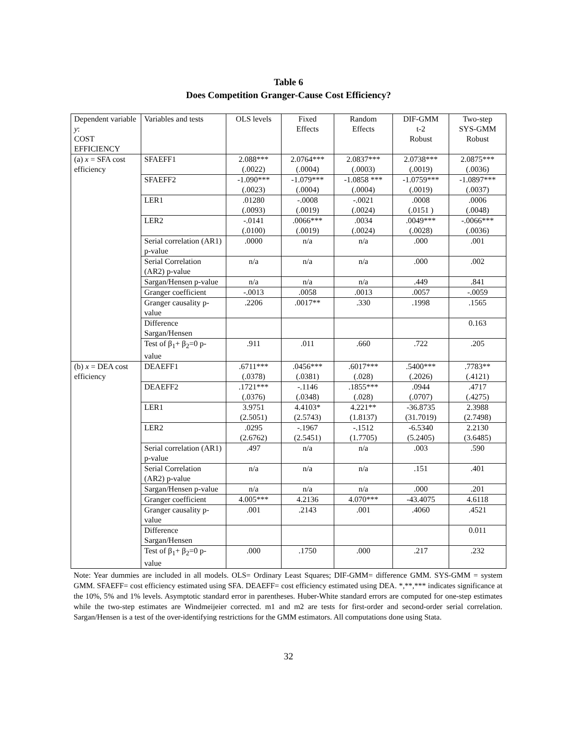Table 6
Does Competition Granger-Cause Cost Efficiency?
| Dependent variable y : COST EFFICIENCY | Variables and tests | OLS levels | Fixed Effects | Random Effects | DIF-GMM t-2 Robust | Two-step SYS-GMM Robust |
| (a) x = SFA cost efficiency | SFAEFF1 | 2.088*** (.0022) | 2.0764*** (.0004) | 2.0837*** (.0003) | 2.0738*** (.0019) | 2.0875*** (.0036) |
| | SFAEFF2 | -1.090*** (.0023) | -1.079*** (.0004) | -1.0858 *** (.0004) | -1.0759*** (.0019) | -1.0897*** (.0037) |
| | LER1 | .01280 (.0093) | -.0008 (.0019) | -.0021 (.0024) | .0008 (.0151 ) | .0006 (.0048) |
| | LER2 | -.0141 (.0100) | .0066*** (.0019) | .0034 (.0024) | .0049*** (.0028) | -.0066*** (.0036) |
| | Serial correlation (AR1) p-value | .0000 | n/a | n/a | .000 | .001 |
| | Serial Correlation (AR2) p-value | n/a | n/a | n/a | .000 | .002 |
| | Sargan/Hensen p-value | n/a | n/a | n/a | .449 | .841 |
| | Granger coefficient | -.0013 | .0058 | .0013 | .0057 | -.0059 |
| | Granger causality p-value | .2206 | .0017** | .330 | .1998 | .1565 |
| | Difference Sargan/Hensen | | | | | 0.163 |
| | Test of β<sub>1</sub>+ β<sub>2</sub>=0 p-value | .911 | .011 | .660 | .722 | .205 |
| (b) x = DEA cost efficiency | DEAEFF1 | .6711*** (.0378) | .0456*** (.0381) | .6017*** (.028) | .5400*** (.2026) | .7783** (.4121) |
| | DEAEFF2 | .1721*** (.0376) | -.1146 (.0348) | .1855*** (.028) | .0944 (.0707) | .4717 (.4275) |
| | LER1 | 3.9751 (2.5051) | 4.4103* (2.5743) | 4.221** (1.8137) | -36.8735 (31.7019) | 2.3988 (2.7498) |
| | LER2 | .0295 (2.6762) | -.1967 (2.5451) | -.1512 (1.7705) | -6.5340 (5.2405) | 2.2130 (3.6485) |
| | Serial correlation (AR1) p-value | .497 | n/a | n/a | .003 | .590 |
| | Serial Correlation (AR2) p-value | n/a | n/a | n/a | .151 | .401 |
| | Sargan/Hensen p-value | n/a | n/a | n/a | .000 | .201 |
| | Granger coefficient | 4.005*** | 4.2136 | 4.070*** | -43.4075 | 4.6118 |
| | Granger causality p-value | .001 | .2143 | .001 | .4060 | .4521 |
| | Difference Sargan/Hensen | | | | | 0.011 |
| | Test of β<sub>1</sub>+ β<sub>2</sub>=0 p-value | .000 | .1750 | .000 | .217 | .232 |
Note: Year dummies are included in all models. OLS= Ordinary Least Squares; DIF-GMM= difference GMM. SYS-GMM = system GMM. SFAEFF= cost efficiency estimated using SFA. DEAEFF= cost efficiency estimated using DEA. *,**,*** indicates significance at the 10%, 5% and 1% levels. Asymptotic standard error in parentheses. Huber-White standard errors are computed for one-step estimates while the two-step estimates are Windmeijeier corrected. m1 and m2 are tests for first-order and second-order serial correlation. Sargan/Hensen is a test of the over-identifying restrictions for the GMM estimators. All computations done using Stata.
32